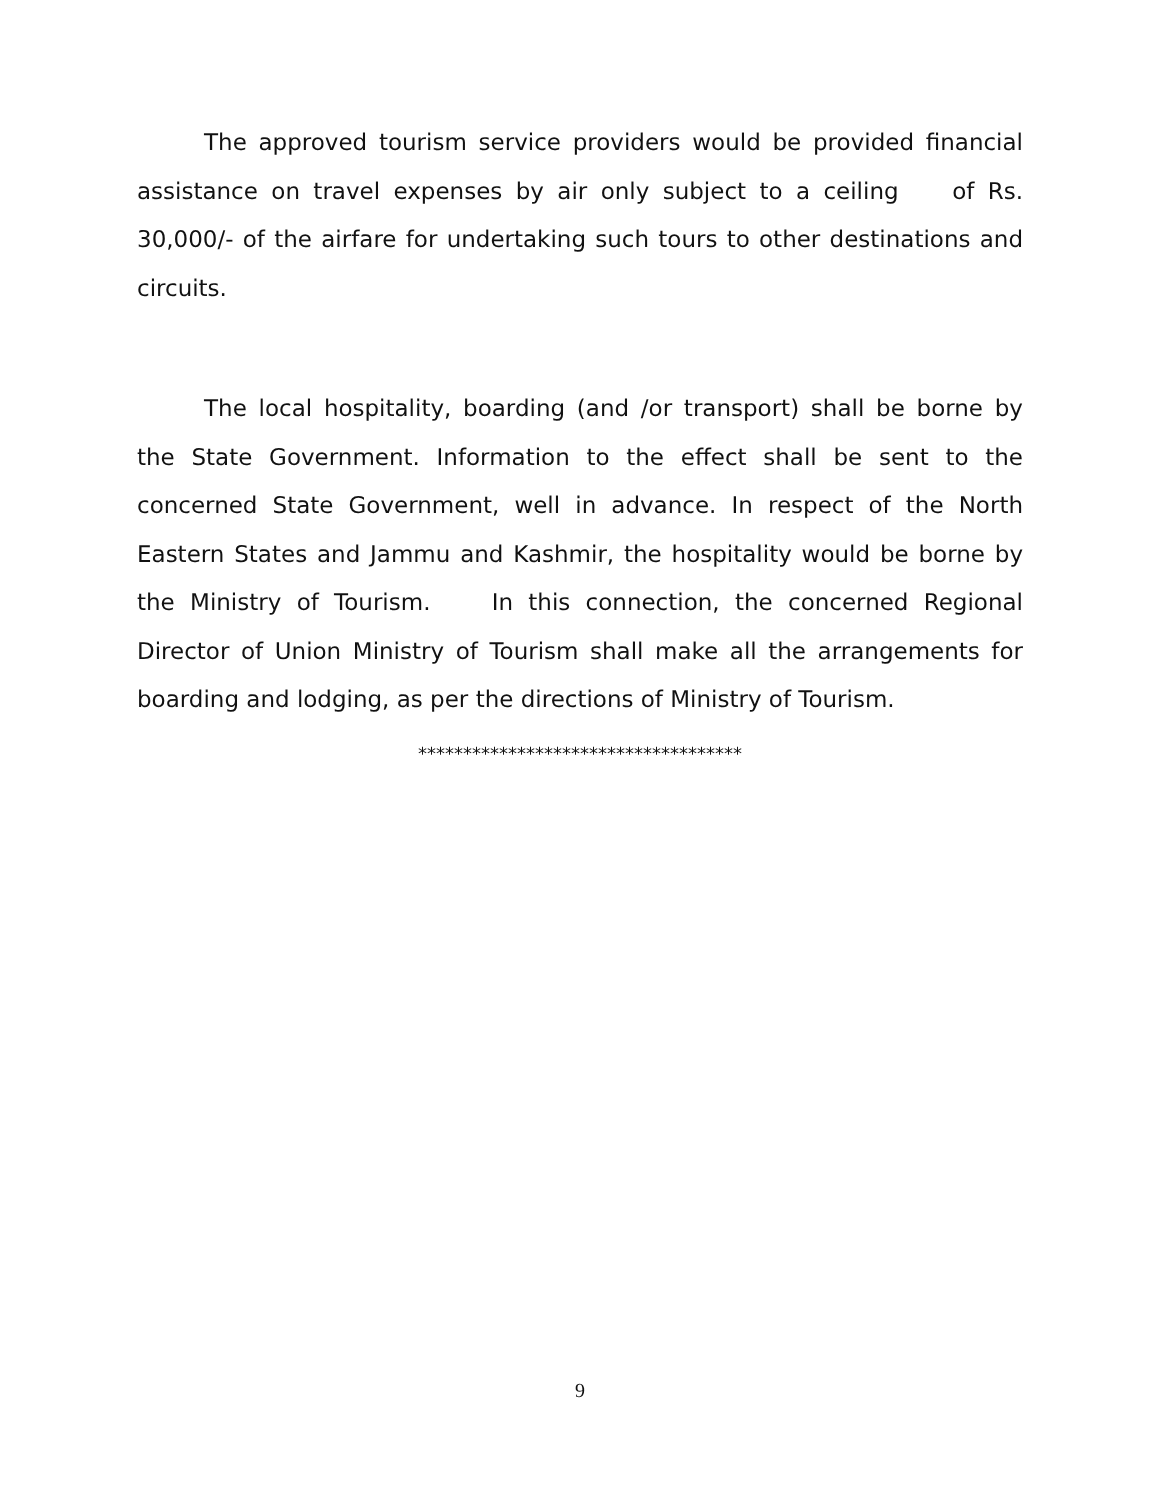The approved tourism service providers would be provided financial assistance on travel expenses by air only subject to a ceiling of Rs. 30,000/- of the airfare for undertaking such tours to other destinations and circuits.
The local hospitality, boarding (and /or transport) shall be borne by the State Government. Information to the effect shall be sent to the concerned State Government, well in advance. In respect of the North Eastern States and Jammu and Kashmir, the hospitality would be borne by the Ministry of Tourism. In this connection, the concerned Regional Director of Union Ministry of Tourism shall make all the arrangements for boarding and lodging, as per the directions of Ministry of Tourism.
************************************
9